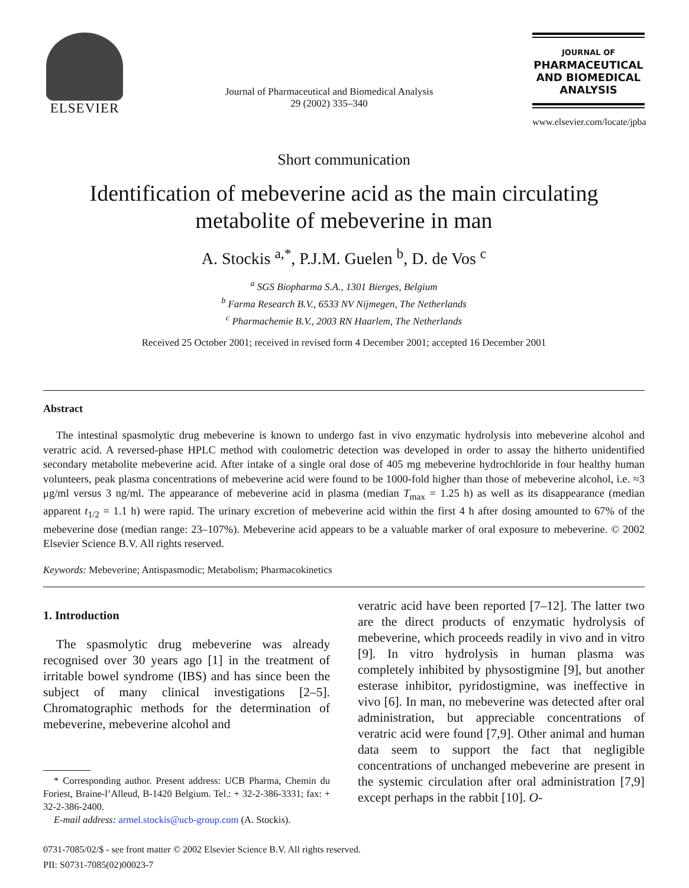ELSEVIER
Journal of Pharmaceutical and Biomedical Analysis
29 (2002) 335–340
JOURNAL OF
PHARMACEUTICAL
AND BIOMEDICAL
ANALYSIS
www.elsevier.com/locate/jpba
Short communication
Identification of mebeverine acid as the main circulating
metabolite of mebeverine in man
A. Stockis <sup>a,*</sup>, P.J.M. Guelen <sup>b</sup>, D. de Vos <sup>c</sup>
<sup>a</sup> SGS Biopharma S.A., 1301 Bierges, Belgium
<sup>b</sup> Farma Research B.V., 6533 NV Nijmegen, The Netherlands
<sup>c</sup> Pharmachemie B.V., 2003 RN Haarlem, The Netherlands
Received 25 October 2001; received in revised form 4 December 2001; accepted 16 December 2001
Abstract
The intestinal spasmolytic drug mebeverine is known to undergo fast in vivo enzymatic hydrolysis into mebeverine alcohol and veratric acid. A reversed-phase HPLC method with coulometric detection was developed in order to assay the hitherto unidentified secondary metabolite mebeverine acid. After intake of a single oral dose of 405 mg mebeverine hydrochloride in four healthy human volunteers, peak plasma concentrations of mebeverine acid were found to be 1000-fold higher than those of mebeverine alcohol, i.e. ≈3 μg/ml versus 3 ng/ml. The appearance of mebeverine acid in plasma (median T<sub>max</sub> = 1.25 h) as well as its disappearance (median apparent t<sub>1/2</sub> = 1.1 h) were rapid. The urinary excretion of mebeverine acid within the first 4 h after dosing amounted to 67% of the mebeverine dose (median range: 23–107%). Mebeverine acid appears to be a valuable marker of oral exposure to mebeverine. © 2002 Elsevier Science B.V. All rights reserved.
Keywords: Mebeverine; Antispasmodic; Metabolism; Pharmacokinetics
1. Introduction
The spasmolytic drug mebeverine was already recognised over 30 years ago [1] in the treatment of irritable bowel syndrome (IBS) and has since been the subject of many clinical investigations [2–5]. Chromatographic methods for the determination of mebeverine, mebeverine alcohol and
* Corresponding author. Present address: UCB Pharma, Chemin du Foriest, Braine-l’Alleud, B-1420 Belgium. Tel.: + 32-2-386-3331; fax: + 32-2-386-2400.
E-mail address: armel.stockis@ucb-group.com (A. Stockis).
veratric acid have been reported [7–12]. The latter two are the direct products of enzymatic hydrolysis of mebeverine, which proceeds readily in vivo and in vitro [9]. In vitro hydrolysis in human plasma was completely inhibited by physostigmine [9], but another esterase inhibitor, pyridostigmine, was ineffective in vivo [6]. In man, no mebeverine was detected after oral administration, but appreciable concentrations of veratric acid were found [7,9]. Other animal and human data seem to support the fact that negligible concentrations of unchanged mebeverine are present in the systemic circulation after oral administration [7,9] except perhaps in the rabbit [10]. O-
0731-7085/02/$ - see front matter © 2002 Elsevier Science B.V. All rights reserved.
PII: S0731-7085(02)00023-7